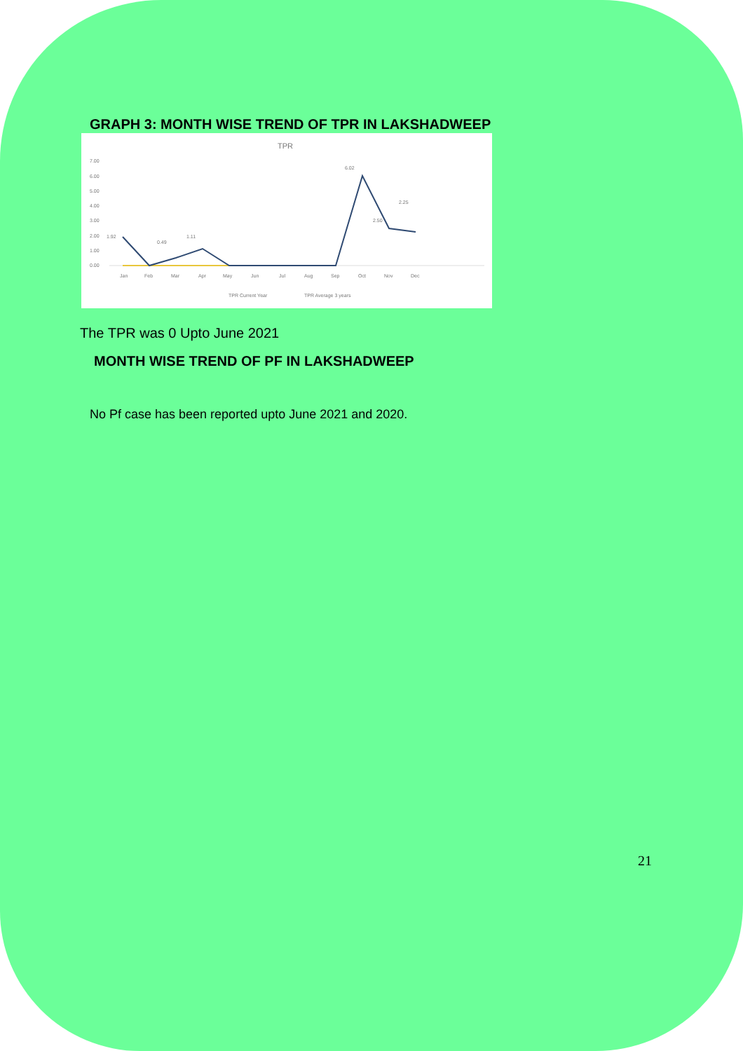GRAPH 3: MONTH WISE TREND OF TPR IN LAKSHADWEEP
TPR
7.00
6.00
5.00
4.00
3.00
2.00
1.00
0.00
Jan
Feb
Mar
Apr
May
Jun
Jul
Aug
Sep
Oct
Nov
Dec
6.02
2.25
2.50
1.11
1.92
0.49
TPR Current Year
TPR Average 3 years
The TPR was 0 Upto June 2021
MONTH WISE TREND OF PF IN LAKSHADWEEP
No Pf case has been reported upto June 2021 and 2020.
21